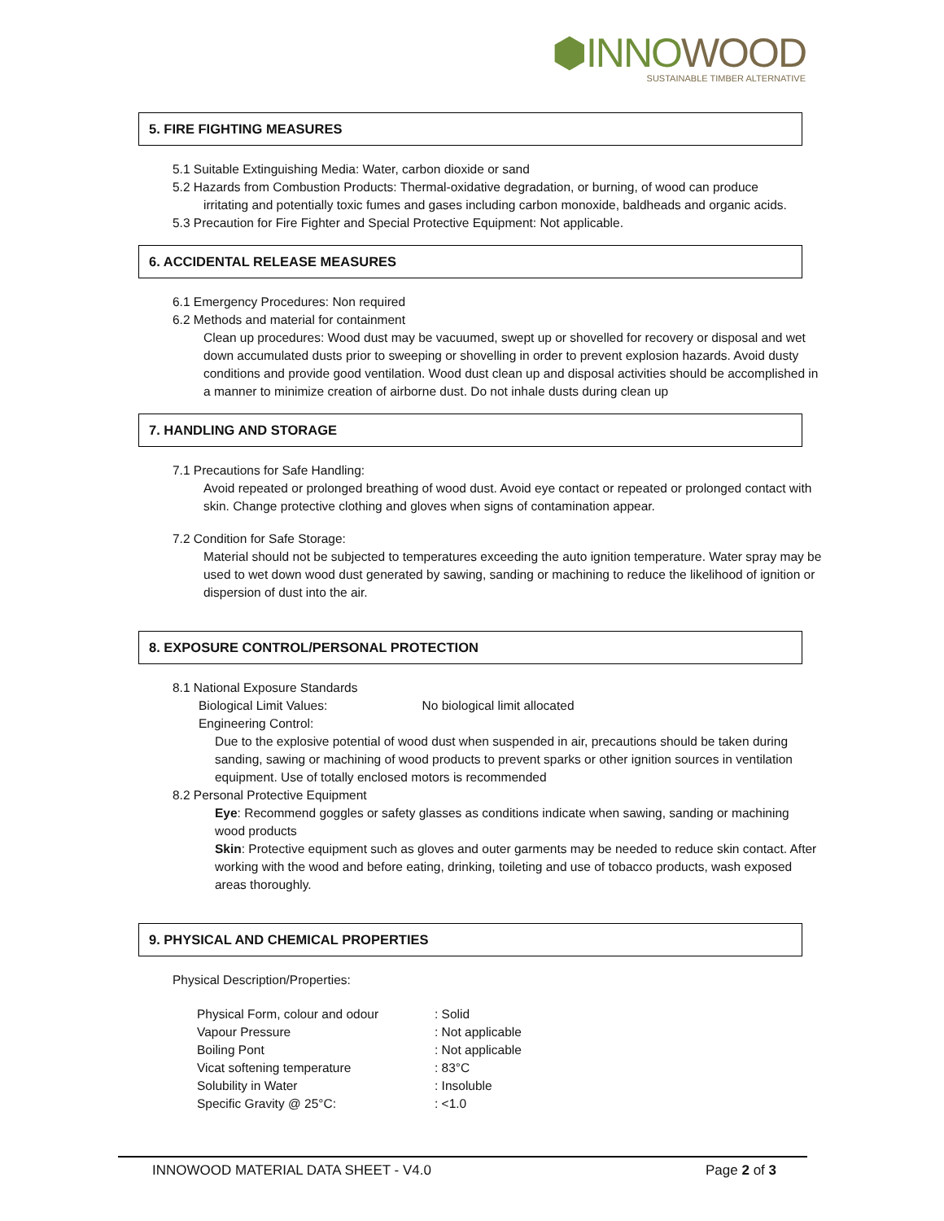⬢INNO WOOD
SUSTAINABLE TIMBER ALTERNATIVE
5. FIRE FIGHTING MEASURES
5.1 Suitable Extinguishing Media: Water, carbon dioxide or sand
5.2 Hazards from Combustion Products: Thermal-oxidative degradation, or burning, of wood can produce
irritating and potentially toxic fumes and gases including carbon monoxide, baldheads and organic acids.
5.3 Precaution for Fire Fighter and Special Protective Equipment: Not applicable.
6. ACCIDENTAL RELEASE MEASURES
6.1 Emergency Procedures: Non required
6.2 Methods and material for containment
Clean up procedures: Wood dust may be vacuumed, swept up or shovelled for recovery or disposal and wet down accumulated dusts prior to sweeping or shovelling in order to prevent explosion hazards. Avoid dusty conditions and provide good ventilation. Wood dust clean up and disposal activities should be accomplished in a manner to minimize creation of airborne dust. Do not inhale dusts during clean up
7. HANDLING AND STORAGE
7.1 Precautions for Safe Handling:
Avoid repeated or prolonged breathing of wood dust. Avoid eye contact or repeated or prolonged contact with skin. Change protective clothing and gloves when signs of contamination appear.
7.2 Condition for Safe Storage:
Material should not be subjected to temperatures exceeding the auto ignition temperature. Water spray may be used to wet down wood dust generated by sawing, sanding or machining to reduce the likelihood of ignition or dispersion of dust into the air.
8. EXPOSURE CONTROL/PERSONAL PROTECTION
8.1 National Exposure Standards
Biological Limit Values: No biological limit allocated
Engineering Control:
Due to the explosive potential of wood dust when suspended in air, precautions should be taken during sanding, sawing or machining of wood products to prevent sparks or other ignition sources in ventilation equipment. Use of totally enclosed motors is recommended
8.2 Personal Protective Equipment
Eye: Recommend goggles or safety glasses as conditions indicate when sawing, sanding or machining wood products
Skin: Protective equipment such as gloves and outer garments may be needed to reduce skin contact. After working with the wood and before eating, drinking, toileting and use of tobacco products, wash exposed areas thoroughly.
9. PHYSICAL AND CHEMICAL PROPERTIES
Physical Description/Properties:
| Physical Form, colour and odour | : Solid |
| Vapour Pressure | : Not applicable |
| Boiling Pont | : Not applicable |
| Vicat softening temperature | : 83°C |
| Solubility in Water | : Insoluble |
| Specific Gravity @ 25°C: | : <1.0 |
INNOWOOD MATERIAL DATA SHEET - V4.0 Page 2 of 3